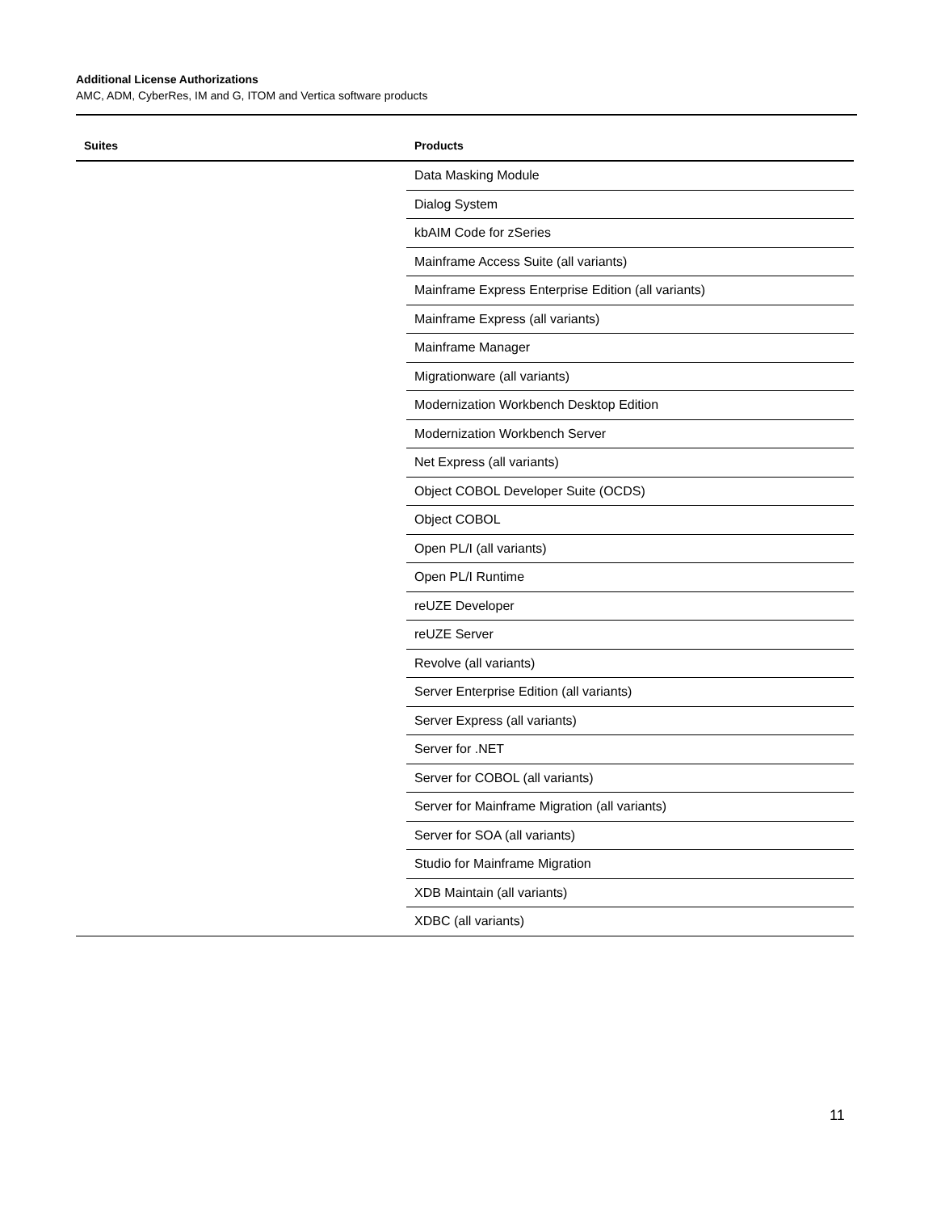Additional License Authorizations
AMC, ADM, CyberRes, IM and G, ITOM and Vertica software products
| Suites | Products |
| --- | --- |
| | Data Masking Module |
| | Dialog System |
| | kbAIM Code for zSeries |
| | Mainframe Access Suite (all variants) |
| | Mainframe Express Enterprise Edition (all variants) |
| | Mainframe Express (all variants) |
| | Mainframe Manager |
| | Migrationware (all variants) |
| | Modernization Workbench Desktop Edition |
| | Modernization Workbench Server |
| | Net Express (all variants) |
| | Object COBOL Developer Suite (OCDS) |
| | Object COBOL |
| | Open PL/I (all variants) |
| | Open PL/I Runtime |
| | reUZE Developer |
| | reUZE Server |
| | Revolve (all variants) |
| | Server Enterprise Edition (all variants) |
| | Server Express (all variants) |
| | Server for .NET |
| | Server for COBOL (all variants) |
| | Server for Mainframe Migration (all variants) |
| | Server for SOA (all variants) |
| | Studio for Mainframe Migration |
| | XDB Maintain (all variants) |
| | XDBC (all variants) |
11